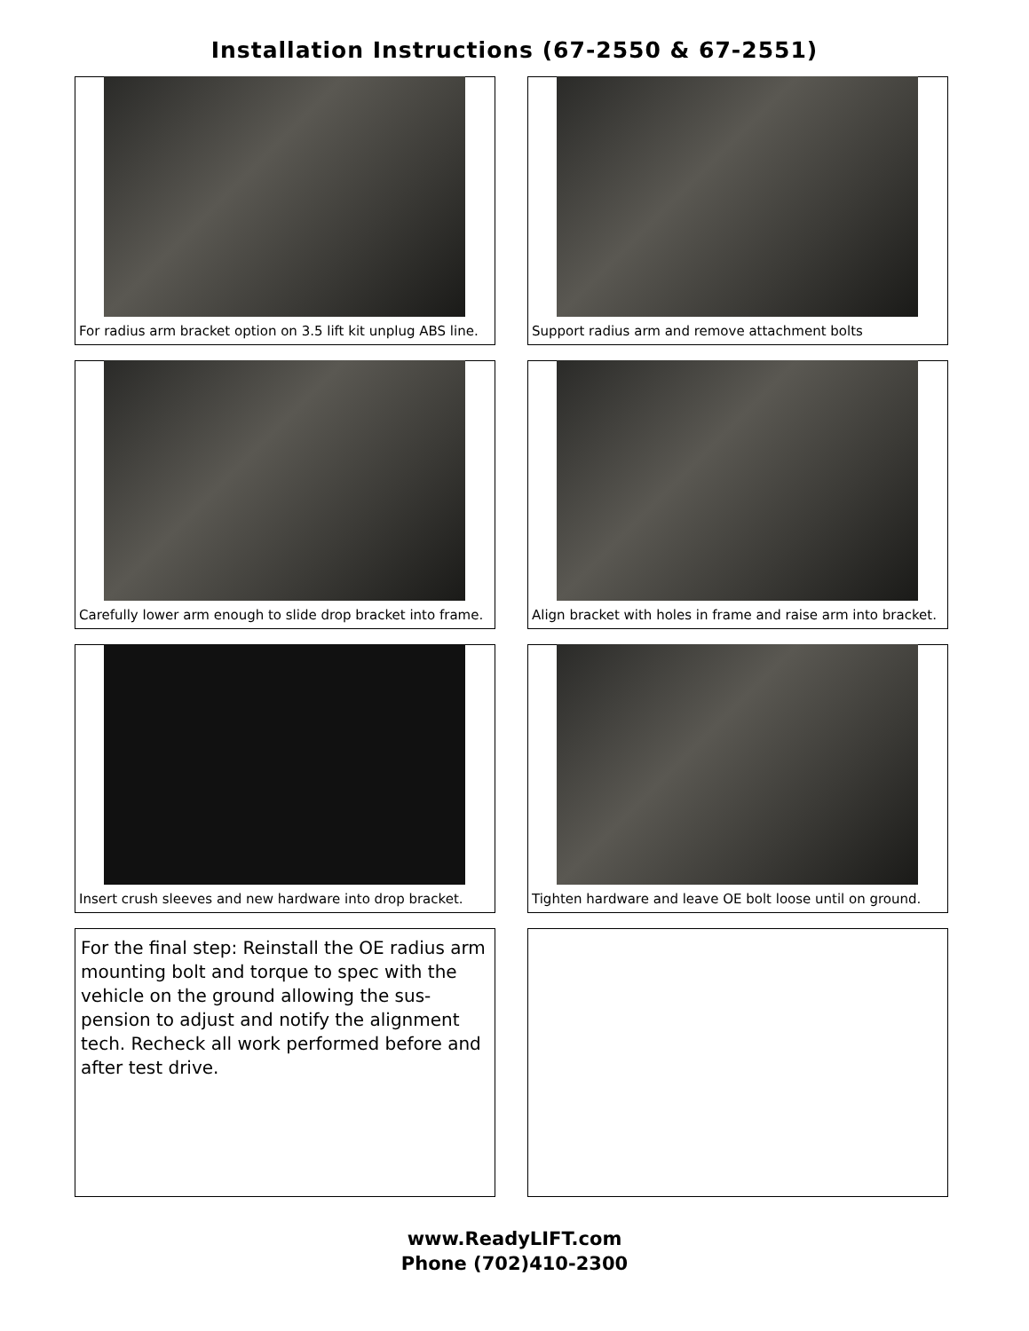Installation Instructions (67-2550 & 67-2551)
For radius arm bracket option on 3.5 lift kit unplug ABS line.
Support radius arm and remove attachment bolts
Carefully lower arm enough to slide drop bracket into frame.
Align bracket with holes in frame and raise arm into bracket.
Insert crush sleeves and new hardware into drop bracket.
Tighten hardware and leave OE bolt loose until on ground.
For the final step: Reinstall the OE radius arm mounting bolt and torque to spec with the vehicle on the ground allowing the sus-pension to adjust and notify the alignment tech. Recheck all work performed before and after test drive.
www.ReadyLIFT.com
Phone (702)410-2300